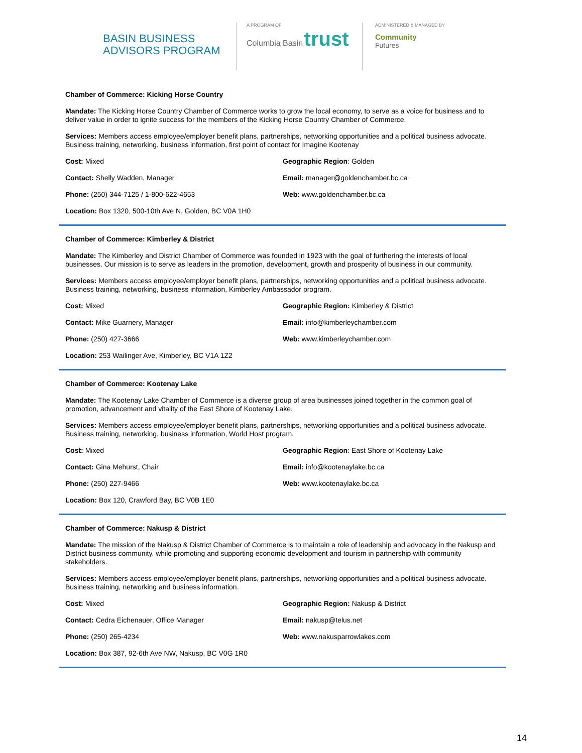BASIN BUSINESS
ADVISORS PROGRAM
A PROGRAM OF
Columbia Basin trust
ADMINISTERED & MANAGED BY
Community
Futures
Chamber of Commerce: Kicking Horse Country
Mandate: The Kicking Horse Country Chamber of Commerce works to grow the local economy, to serve as a voice for business and to deliver value in order to ignite success for the members of the Kicking Horse Country Chamber of Commerce.
Services: Members access employee/employer benefit plans, partnerships, networking opportunities and a political business advocate. Business training, networking, business information, first point of contact for Imagine Kootenay
Cost: Mixed Geographic Region: Golden
Contact: Shelly Wadden, Manager Email: manager@goldenchamber.bc.ca
Phone: (250) 344-7125 / 1-800-622-4653 Web: www.goldenchamber.bc.ca
Location: Box 1320, 500-10th Ave N, Golden, BC V0A 1H0
Chamber of Commerce: Kimberley & District
Mandate: The Kimberley and District Chamber of Commerce was founded in 1923 with the goal of furthering the interests of local businesses. Our mission is to serve as leaders in the promotion, development, growth and prosperity of business in our community.
Services: Members access employee/employer benefit plans, partnerships, networking opportunities and a political business advocate. Business training, networking, business information, Kimberley Ambassador program.
Cost: Mixed Geographic Region: Kimberley & District
Contact: Mike Guarnery, Manager Email: info@kimberleychamber.com
Phone: (250) 427-3666 Web: www.kimberleychamber.com
Location: 253 Wailinger Ave, Kimberley, BC V1A 1Z2
Chamber of Commerce: Kootenay Lake
Mandate: The Kootenay Lake Chamber of Commerce is a diverse group of area businesses joined together in the common goal of promotion, advancement and vitality of the East Shore of Kootenay Lake.
Services: Members access employee/employer benefit plans, partnerships, networking opportunities and a political business advocate. Business training, networking, business information, World Host program.
Cost: Mixed Geographic Region: East Shore of Kootenay Lake
Contact: Gina Mehurst, Chair Email: info@kootenaylake.bc.ca
Phone: (250) 227-9466 Web: www.kootenaylake.bc.ca
Location: Box 120, Crawford Bay, BC V0B 1E0
Chamber of Commerce: Nakusp & District
Mandate: The mission of the Nakusp & District Chamber of Commerce is to maintain a role of leadership and advocacy in the Nakusp and District business community, while promoting and supporting economic development and tourism in partnership with community stakeholders.
Services: Members access employee/employer benefit plans, partnerships, networking opportunities and a political business advocate. Business training, networking and business information.
Cost: Mixed Geographic Region: Nakusp & District
Contact: Cedra Eichenauer, Office Manager Email: nakusp@telus.net
Phone: (250) 265-4234 Web: www.nakusparrowlakes.com
Location: Box 387, 92-6th Ave NW, Nakusp, BC V0G 1R0
14